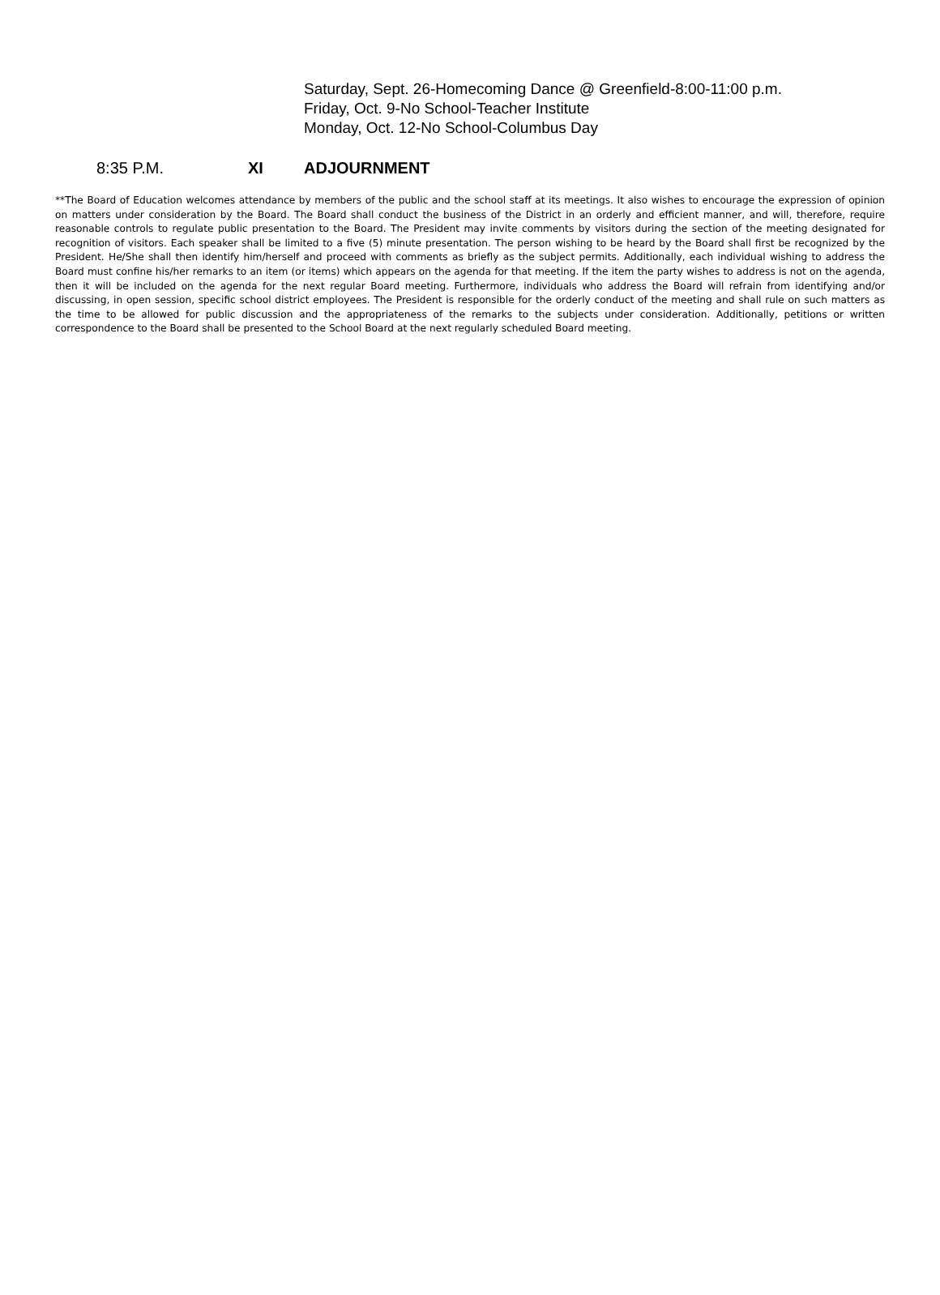Saturday, Sept. 26-Homecoming Dance @ Greenfield-8:00-11:00 p.m.
Friday, Oct. 9-No School-Teacher Institute
Monday, Oct. 12-No School-Columbus Day
8:35 P.M. XI ADJOURNMENT
**The Board of Education welcomes attendance by members of the public and the school staff at its meetings. It also wishes to encourage the expression of opinion on matters under consideration by the Board. The Board shall conduct the business of the District in an orderly and efficient manner, and will, therefore, require reasonable controls to regulate public presentation to the Board. The President may invite comments by visitors during the section of the meeting designated for recognition of visitors. Each speaker shall be limited to a five (5) minute presentation. The person wishing to be heard by the Board shall first be recognized by the President. He/She shall then identify him/herself and proceed with comments as briefly as the subject permits. Additionally, each individual wishing to address the Board must confine his/her remarks to an item (or items) which appears on the agenda for that meeting. If the item the party wishes to address is not on the agenda, then it will be included on the agenda for the next regular Board meeting. Furthermore, individuals who address the Board will refrain from identifying and/or discussing, in open session, specific school district employees. The President is responsible for the orderly conduct of the meeting and shall rule on such matters as the time to be allowed for public discussion and the appropriateness of the remarks to the subjects under consideration. Additionally, petitions or written correspondence to the Board shall be presented to the School Board at the next regularly scheduled Board meeting.